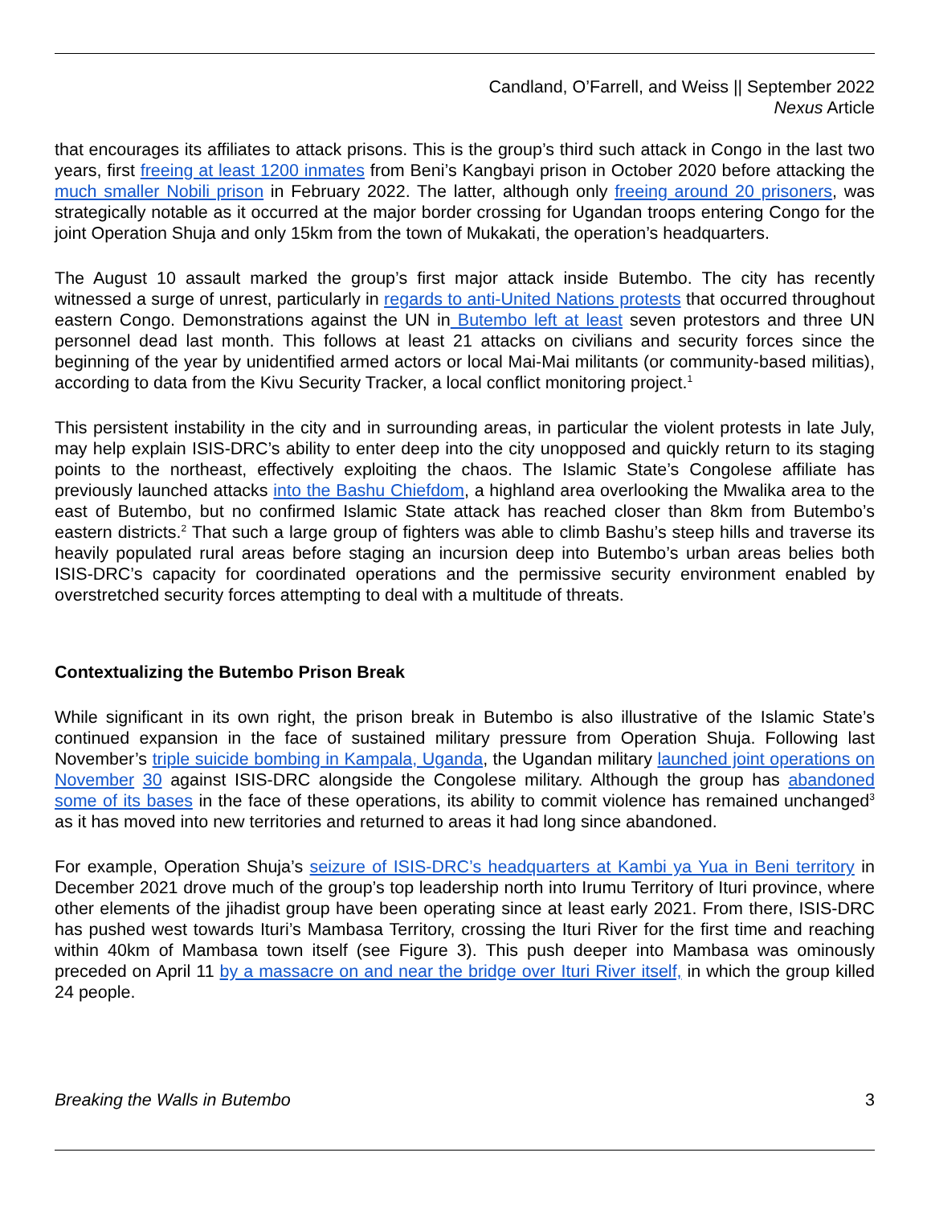Candland, O’Farrell, and Weiss || September 2022
Nexus Article
that encourages its affiliates to attack prisons. This is the group’s third such attack in Congo in the last two years, first freeing at least 1200 inmates from Beni’s Kangbayi prison in October 2020 before attacking the much smaller Nobili prison in February 2022. The latter, although only freeing around 20 prisoners, was strategically notable as it occurred at the major border crossing for Ugandan troops entering Congo for the joint Operation Shuja and only 15km from the town of Mukakati, the operation’s headquarters.
The August 10 assault marked the group’s first major attack inside Butembo. The city has recently witnessed a surge of unrest, particularly in regards to anti-United Nations protests that occurred throughout eastern Congo. Demonstrations against the UN in Butembo left at least seven protestors and three UN personnel dead last month. This follows at least 21 attacks on civilians and security forces since the beginning of the year by unidentified armed actors or local Mai-Mai militants (or community-based militias), according to data from the Kivu Security Tracker, a local conflict monitoring project.<sup>1</sup>
This persistent instability in the city and in surrounding areas, in particular the violent protests in late July, may help explain ISIS-DRC’s ability to enter deep into the city unopposed and quickly return to its staging points to the northeast, effectively exploiting the chaos. The Islamic State’s Congolese affiliate has previously launched attacks into the Bashu Chiefdom, a highland area overlooking the Mwalika area to the east of Butembo, but no confirmed Islamic State attack has reached closer than 8km from Butembo’s eastern districts.<sup>2</sup> That such a large group of fighters was able to climb Bashu’s steep hills and traverse its heavily populated rural areas before staging an incursion deep into Butembo’s urban areas belies both ISIS-DRC’s capacity for coordinated operations and the permissive security environment enabled by overstretched security forces attempting to deal with a multitude of threats.
Contextualizing the Butembo Prison Break
While significant in its own right, the prison break in Butembo is also illustrative of the Islamic State’s continued expansion in the face of sustained military pressure from Operation Shuja. Following last November’s triple suicide bombing in Kampala, Uganda, the Ugandan military launched joint operations on November 30 against ISIS-DRC alongside the Congolese military. Although the group has abandoned some of its bases in the face of these operations, its ability to commit violence has remained unchanged<sup>3</sup> as it has moved into new territories and returned to areas it had long since abandoned.
For example, Operation Shuja’s seizure of ISIS-DRC’s headquarters at Kambi ya Yua in Beni territory in December 2021 drove much of the group’s top leadership north into Irumu Territory of Ituri province, where other elements of the jihadist group have been operating since at least early 2021. From there, ISIS-DRC has pushed west towards Ituri’s Mambasa Territory, crossing the Ituri River for the first time and reaching within 40km of Mambasa town itself (see Figure 3). This push deeper into Mambasa was ominously preceded on April 11 by a massacre on and near the bridge over Ituri River itself, in which the group killed 24 people.
Breaking the Walls in Butembo 3